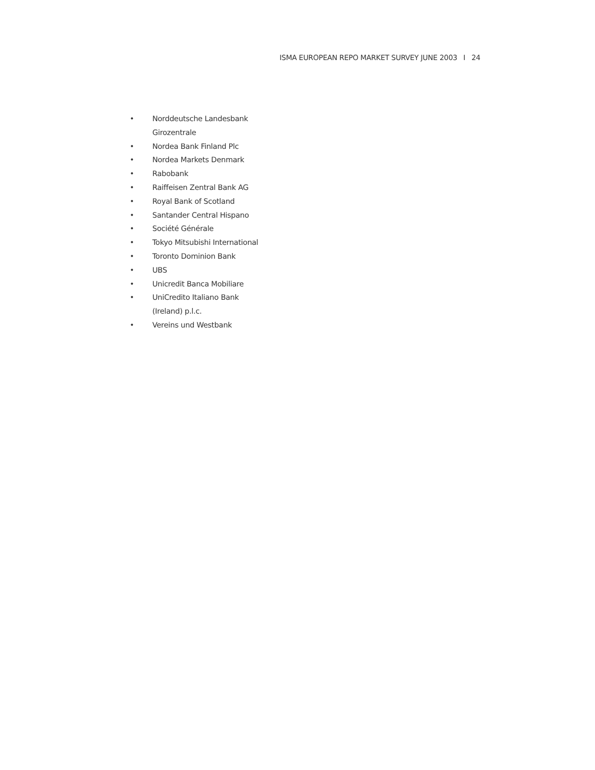ISMA EUROPEAN REPO MARKET SURVEY JUNE 2003 I 24
• Norddeutsche Landesbank Girozentrale
• Nordea Bank Finland Plc
• Nordea Markets Denmark
• Rabobank
• Raiffeisen Zentral Bank AG
• Royal Bank of Scotland
• Santander Central Hispano
• Société Générale
• Tokyo Mitsubishi International
• Toronto Dominion Bank
• UBS
• Unicredit Banca Mobiliare
• UniCredito Italiano Bank (Ireland) p.l.c.
• Vereins und Westbank